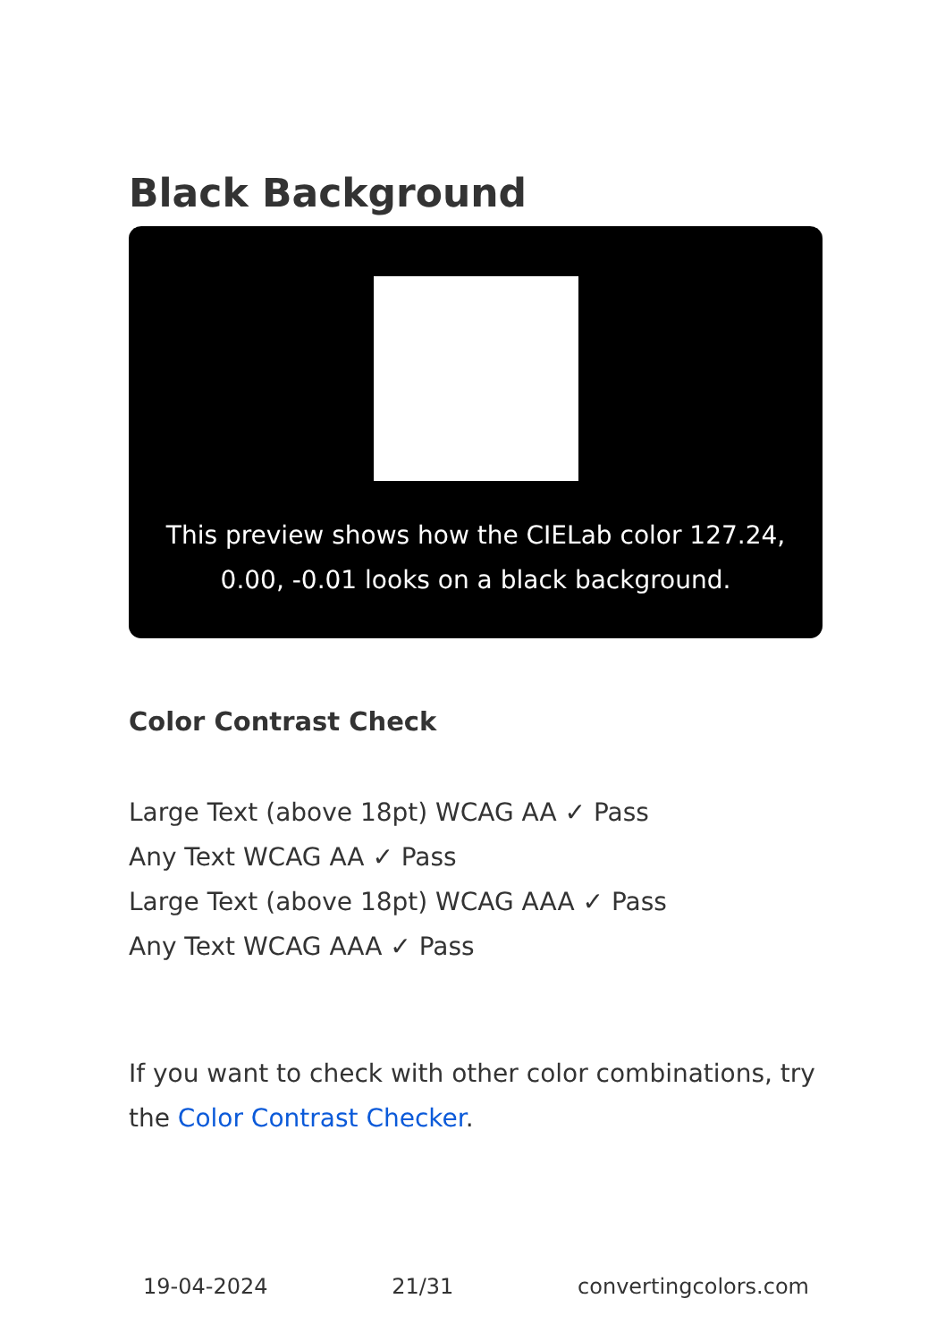Black Background
This preview shows how the CIELab color 127.24, 0.00, -0.01 looks on a black background.
Color Contrast Check
Large Text (above 18pt) WCAG AA ✓ Pass
Any Text WCAG AA ✓ Pass
Large Text (above 18pt) WCAG AAA ✓ Pass
Any Text WCAG AAA ✓ Pass
If you want to check with other color combinations, try the Color Contrast Checker.
19-04-2024 21/31 convertingcolors.com